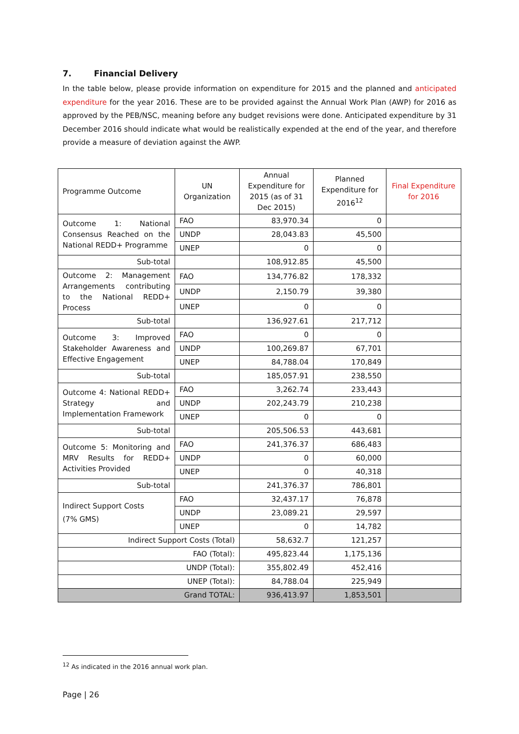7. Financial Delivery
In the table below, please provide information on expenditure for 2015 and the planned and anticipated expenditure for the year 2016. These are to be provided against the Annual Work Plan (AWP) for 2016 as approved by the PEB/NSC, meaning before any budget revisions were done. Anticipated expenditure by 31 December 2016 should indicate what would be realistically expended at the end of the year, and therefore provide a measure of deviation against the AWP.
| Programme Outcome | UN Organization | Annual Expenditure for 2015 (as of 31 Dec 2015) | Planned Expenditure for 2016<sup>12</sup> | Final Expenditure for 2016 |
| --- | --- | --- | --- | --- |
| Outcome 1: National Consensus Reached on the National REDD+ Programme | FAO | 83,970.34 | 0 | |
| | UNDP | 28,043.83 | 45,500 | |
| | UNEP | 0 | 0 | |
| Sub-total | | 108,912.85 | 45,500 | |
| Outcome 2: Management Arrangements contributing to the National REDD+ Process | FAO | 134,776.82 | 178,332 | |
| | UNDP | 2,150.79 | 39,380 | |
| | UNEP | 0 | 0 | |
| Sub-total | | 136,927.61 | 217,712 | |
| Outcome 3: Improved Stakeholder Awareness and Effective Engagement | FAO | 0 | 0 | |
| | UNDP | 100,269.87 | 67,701 | |
| | UNEP | 84,788.04 | 170,849 | |
| Sub-total | | 185,057.91 | 238,550 | |
| Outcome 4: National REDD+ Strategy and Implementation Framework | FAO | 3,262.74 | 233,443 | |
| | UNDP | 202,243.79 | 210,238 | |
| | UNEP | 0 | 0 | |
| Sub-total | | 205,506.53 | 443,681 | |
| Outcome 5: Monitoring and MRV Results for REDD+ Activities Provided | FAO | 241,376.37 | 686,483 | |
| | UNDP | 0 | 60,000 | |
| | UNEP | 0 | 40,318 | |
| Sub-total | | 241,376.37 | 786,801 | |
| Indirect Support Costs (7% GMS) | FAO | 32,437.17 | 76,878 | |
| | UNDP | 23,089.21 | 29,597 | |
| | UNEP | 0 | 14,782 | |
| Indirect Support Costs (Total) | | 58,632.7 | 121,257 | |
| FAO (Total): | | 495,823.44 | 1,175,136 | |
| UNDP (Total): | | 355,802.49 | 452,416 | |
| UNEP (Total): | | 84,788.04 | 225,949 | |
| Grand TOTAL: | | 936,413.97 | 1,853,501 | |
<sup>12</sup> As indicated in the 2016 annual work plan.
Page | 26